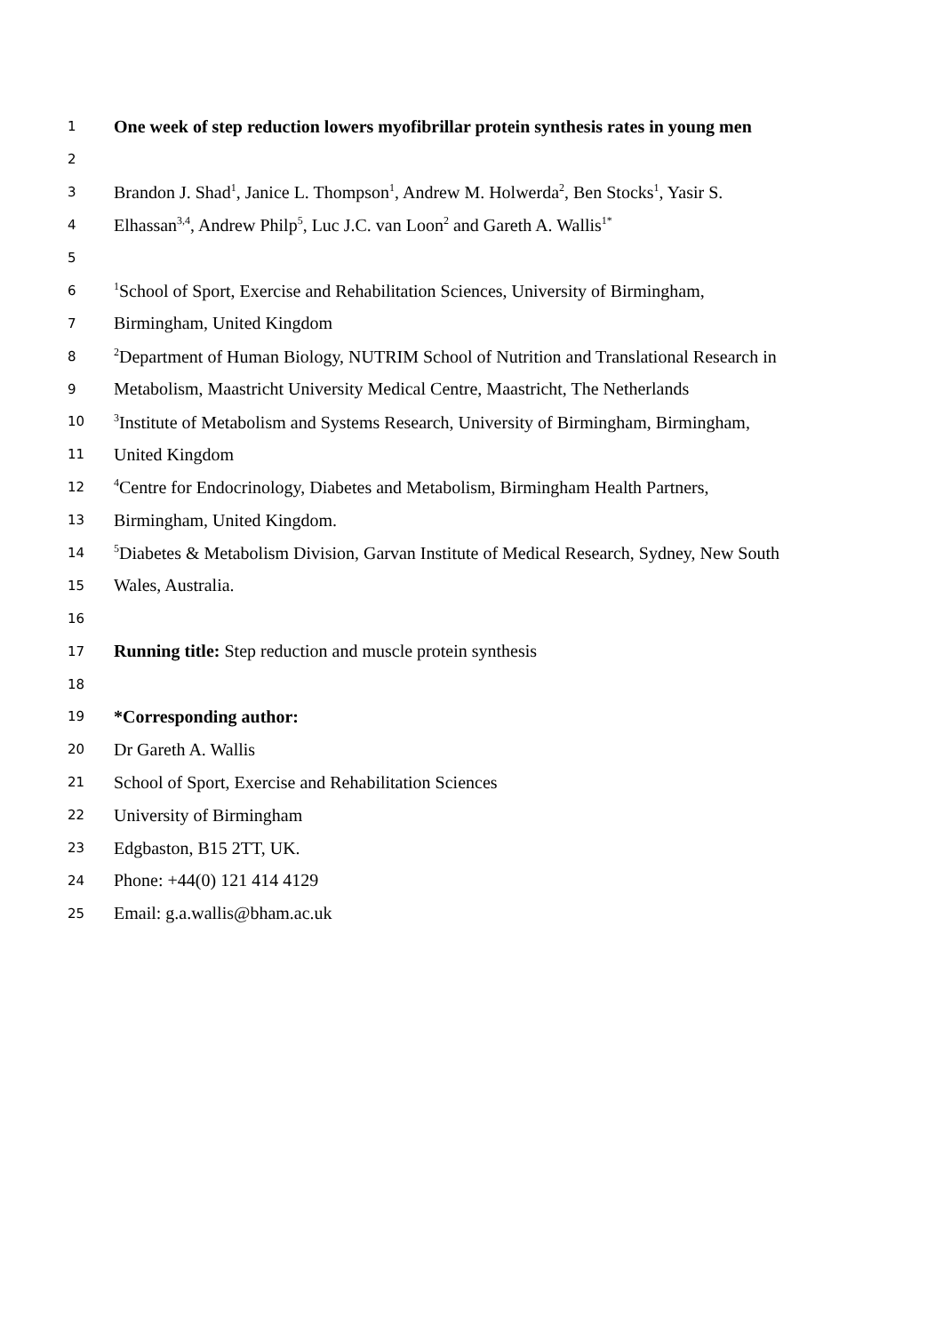1 One week of step reduction lowers myofibrillar protein synthesis rates in young men
2
3 Brandon J. Shad<sup>1</sup>, Janice L. Thompson<sup>1</sup>, Andrew M. Holwerda<sup>2</sup>, Ben Stocks<sup>1</sup>, Yasir S.
4 Elhassan<sup>3,4</sup>, Andrew Philp<sup>5</sup>, Luc J.C. van Loon<sup>2</sup> and Gareth A. Wallis<sup>1*</sup>
5
6<sup>1</sup>School of Sport, Exercise and Rehabilitation Sciences, University of Birmingham,
7 Birmingham, United Kingdom
8<sup>2</sup>Department of Human Biology, NUTRIM School of Nutrition and Translational Research in
9 Metabolism, Maastricht University Medical Centre, Maastricht, The Netherlands
10<sup>3</sup>Institute of Metabolism and Systems Research, University of Birmingham, Birmingham,
11 United Kingdom
12<sup>4</sup>Centre for Endocrinology, Diabetes and Metabolism, Birmingham Health Partners,
13 Birmingham, United Kingdom.
14<sup>5</sup>Diabetes & Metabolism Division, Garvan Institute of Medical Research, Sydney, New South
15 Wales, Australia.
16
17 Running title: Step reduction and muscle protein synthesis
18
19 *Corresponding author:
20 Dr Gareth A. Wallis
21 School of Sport, Exercise and Rehabilitation Sciences
22 University of Birmingham
23 Edgbaston, B15 2TT, UK.
24 Phone: +44(0) 121 414 4129
25 Email: g.a.wallis@bham.ac.uk